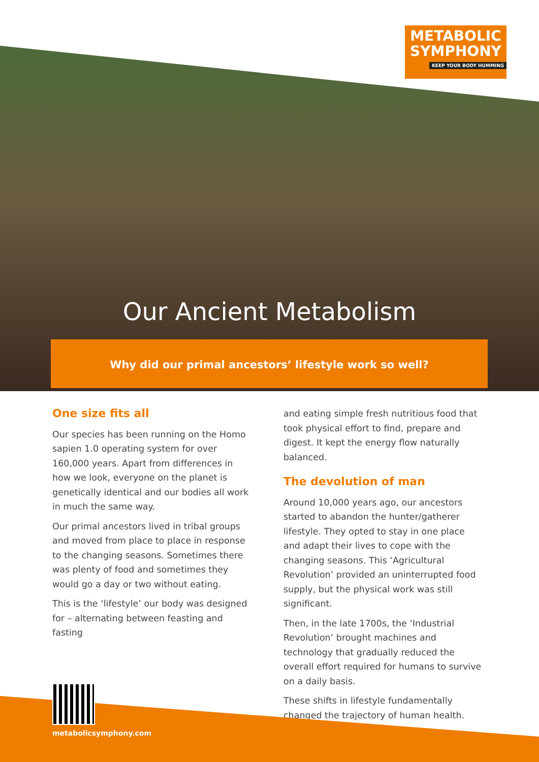METABOLIC
SYMPHONY
KEEP YOUR BODY HUMMING
Our Ancient Metabolism
Why did our primal ancestors’ lifestyle work so well?
One size fits all
Our species has been running on the Homo sapien 1.0 operating system for over 160,000 years. Apart from differences in how we look, everyone on the planet is genetically identical and our bodies all work in much the same way.
Our primal ancestors lived in tribal groups and moved from place to place in response to the changing seasons. Sometimes there was plenty of food and sometimes they would go a day or two without eating.
This is the ‘lifestyle’ our body was designed for – alternating between feasting and fasting
and eating simple fresh nutritious food that took physical effort to find, prepare and digest. It kept the energy flow naturally balanced.
The devolution of man
Around 10,000 years ago, our ancestors started to abandon the hunter/gatherer lifestyle. They opted to stay in one place and adapt their lives to cope with the changing seasons. This ‘Agricultural Revolution’ provided an uninterrupted food supply, but the physical work was still significant.
Then, in the late 1700s, the ‘Industrial Revolution’ brought machines and technology that gradually reduced the overall effort required for humans to survive on a daily basis.
These shifts in lifestyle fundamentally changed the trajectory of human health.
metabolicsymphony.com